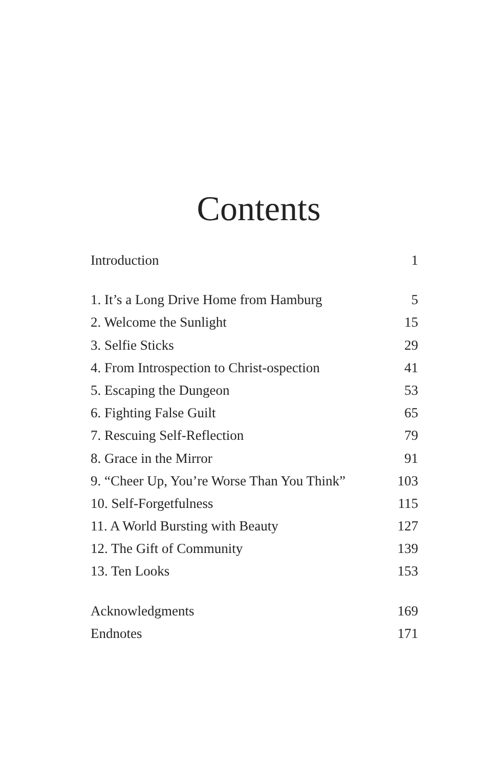Contents
Introduction 1
1. It’s a Long Drive Home from Hamburg 5
2. Welcome the Sunlight 15
3. Selfie Sticks 29
4. From Introspection to Christ-ospection 41
5. Escaping the Dungeon 53
6. Fighting False Guilt 65
7. Rescuing Self-Reflection 79
8. Grace in the Mirror 91
9. “Cheer Up, You’re Worse Than You Think” 103
10. Self-Forgetfulness 115
11. A World Bursting with Beauty 127
12. The Gift of Community 139
13. Ten Looks 153
Acknowledgments 169
Endnotes 171